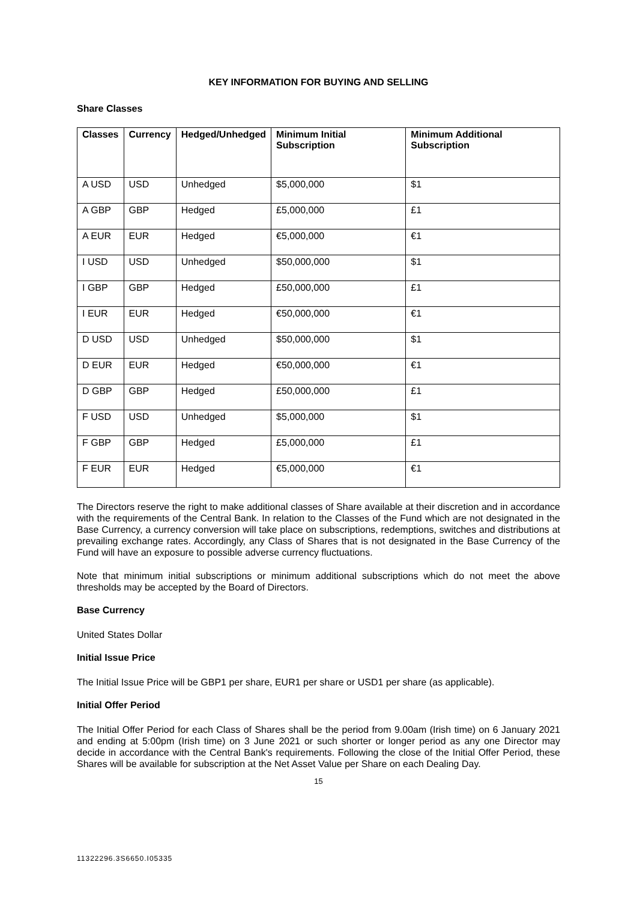KEY INFORMATION FOR BUYING AND SELLING
Share Classes
| Classes | Currency | Hedged/Unhedged | Minimum Initial Subscription | Minimum Additional Subscription |
| --- | --- | --- | --- | --- |
| A USD | USD | Unhedged | $5,000,000 | $1 |
| A GBP | GBP | Hedged | £5,000,000 | £1 |
| A EUR | EUR | Hedged | €5,000,000 | €1 |
| I USD | USD | Unhedged | $50,000,000 | $1 |
| I GBP | GBP | Hedged | £50,000,000 | £1 |
| I EUR | EUR | Hedged | €50,000,000 | €1 |
| D USD | USD | Unhedged | $50,000,000 | $1 |
| D EUR | EUR | Hedged | €50,000,000 | €1 |
| D GBP | GBP | Hedged | £50,000,000 | £1 |
| F USD | USD | Unhedged | $5,000,000 | $1 |
| F GBP | GBP | Hedged | £5,000,000 | £1 |
| F EUR | EUR | Hedged | €5,000,000 | €1 |
The Directors reserve the right to make additional classes of Share available at their discretion and in accordance with the requirements of the Central Bank. In relation to the Classes of the Fund which are not designated in the Base Currency, a currency conversion will take place on subscriptions, redemptions, switches and distributions at prevailing exchange rates. Accordingly, any Class of Shares that is not designated in the Base Currency of the Fund will have an exposure to possible adverse currency fluctuations.
Note that minimum initial subscriptions or minimum additional subscriptions which do not meet the above thresholds may be accepted by the Board of Directors.
Base Currency
United States Dollar
Initial Issue Price
The Initial Issue Price will be GBP1 per share, EUR1 per share or USD1 per share (as applicable).
Initial Offer Period
The Initial Offer Period for each Class of Shares shall be the period from 9.00am (Irish time) on 6 January 2021 and ending at 5:00pm (Irish time) on 3 June 2021 or such shorter or longer period as any one Director may decide in accordance with the Central Bank's requirements. Following the close of the Initial Offer Period, these Shares will be available for subscription at the Net Asset Value per Share on each Dealing Day.
15
11322296.3S6650.I05335